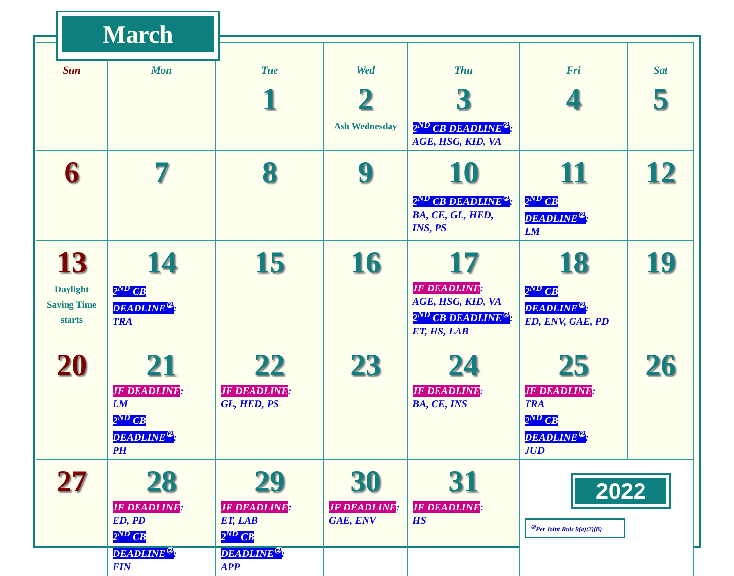March
| Sun | Mon | Tue | Wed | Thu | Fri | Sat |
| --- | --- | --- | --- | --- | --- | --- |
| | | 1 | 2 Ash Wednesday | 3 2<sup>ND</sup> CB DEADLINE<sup>②</sup> : AGE, HSG, KID, VA | 4 | 5 |
| 6 | 7 | 8 | 9 | 10 2<sup>ND</sup> CB DEADLINE<sup>②</sup> : BA, CE, GL, HED, INS, PS | 11 2<sup>ND</sup> CB DEADLINE<sup>②</sup> : LM | 12 |
| 13 Daylight Saving Time starts | 14 2<sup>ND</sup> CB DEADLINE<sup>②</sup> : TRA | 15 | 16 | 17 JF DEADLINE : AGE, HSG, KID, VA 2<sup>ND</sup> CB DEADLINE<sup>②</sup> : ET, HS, LAB | 18 2<sup>ND</sup> CB DEADLINE<sup>②</sup> : ED, ENV, GAE, PD | 19 |
| 20 | 21 JF DEADLINE : LM 2<sup>ND</sup> CB DEADLINE<sup>②</sup> : PH | 22 JF DEADLINE : GL, HED, PS | 23 | 24 JF DEADLINE : BA, CE, INS | 25 JF DEADLINE : TRA 2<sup>ND</sup> CB DEADLINE<sup>②</sup> : JUD | 26 |
| 27 | 28 JF DEADLINE : ED, PD 2<sup>ND</sup> CB DEADLINE<sup>②</sup> : FIN | 29 JF DEADLINE : ET, LAB 2<sup>ND</sup> CB DEADLINE<sup>②</sup> : APP | 30 JF DEADLINE : GAE, ENV | 31 JF DEADLINE : HS | 2022 <sup>②</sup>Per Joint Rule 9(a)(2)(B) | |